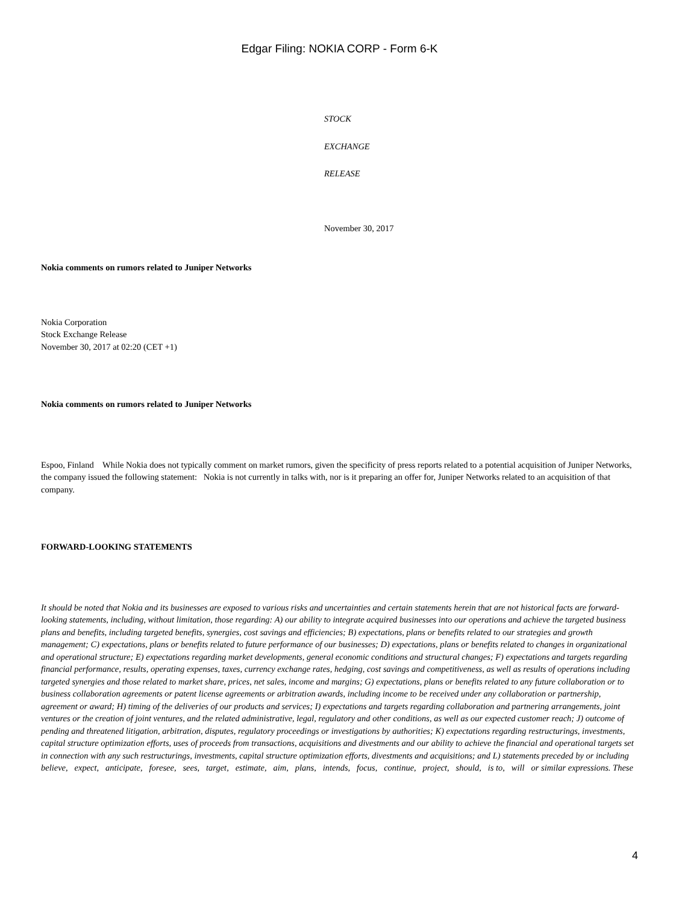Edgar Filing: NOKIA CORP - Form 6-K
STOCK
EXCHANGE
RELEASE
November 30, 2017
Nokia comments on rumors related to Juniper Networks
Nokia Corporation
Stock Exchange Release
November 30, 2017 at 02:20 (CET +1)
Nokia comments on rumors related to Juniper Networks
Espoo, Finland While Nokia does not typically comment on market rumors, given the specificity of press reports related to a potential acquisition of Juniper Networks, the company issued the following statement: Nokia is not currently in talks with, nor is it preparing an offer for, Juniper Networks related to an acquisition of that company.
FORWARD-LOOKING STATEMENTS
It should be noted that Nokia and its businesses are exposed to various risks and uncertainties and certain statements herein that are not historical facts are forward-looking statements, including, without limitation, those regarding: A) our ability to integrate acquired businesses into our operations and achieve the targeted business plans and benefits, including targeted benefits, synergies, cost savings and efficiencies; B) expectations, plans or benefits related to our strategies and growth management; C) expectations, plans or benefits related to future performance of our businesses; D) expectations, plans or benefits related to changes in organizational and operational structure; E) expectations regarding market developments, general economic conditions and structural changes; F) expectations and targets regarding financial performance, results, operating expenses, taxes, currency exchange rates, hedging, cost savings and competitiveness, as well as results of operations including targeted synergies and those related to market share, prices, net sales, income and margins; G) expectations, plans or benefits related to any future collaboration or to business collaboration agreements or patent license agreements or arbitration awards, including income to be received under any collaboration or partnership, agreement or award; H) timing of the deliveries of our products and services; I) expectations and targets regarding collaboration and partnering arrangements, joint ventures or the creation of joint ventures, and the related administrative, legal, regulatory and other conditions, as well as our expected customer reach; J) outcome of pending and threatened litigation, arbitration, disputes, regulatory proceedings or investigations by authorities; K) expectations regarding restructurings, investments, capital structure optimization efforts, uses of proceeds from transactions, acquisitions and divestments and our ability to achieve the financial and operational targets set in connection with any such restructurings, investments, capital structure optimization efforts, divestments and acquisitions; and L) statements preceded by or including believe, expect, anticipate, foresee, sees, target, estimate, aim, plans, intends, focus, continue, project, should, is to, will or similar expressions. These
4